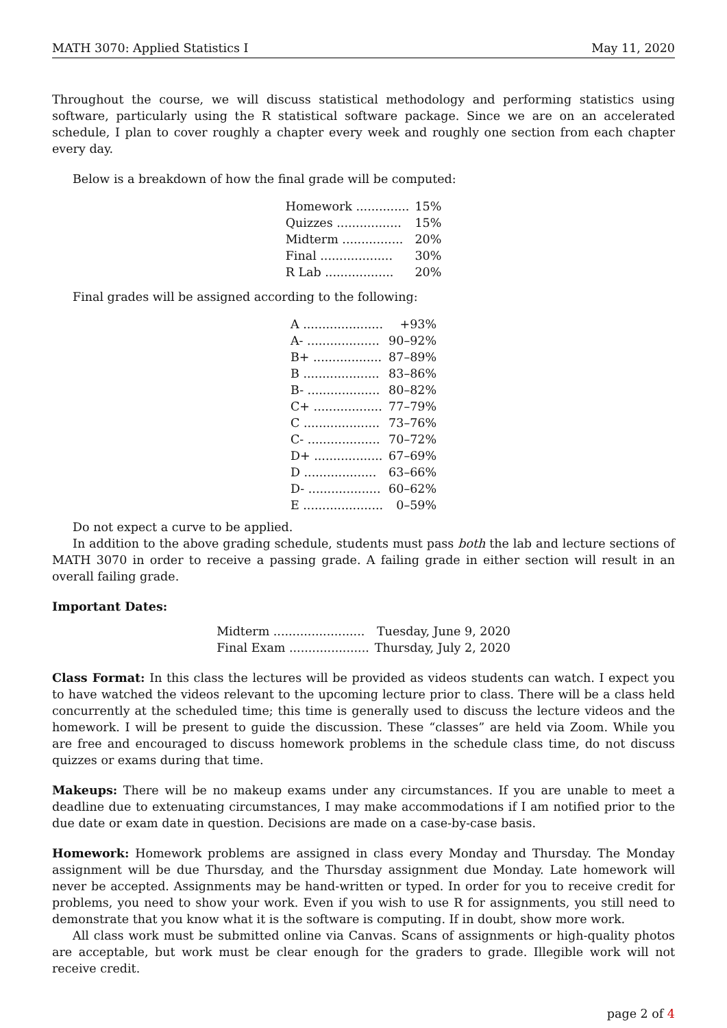MATH 3070: Applied Statistics I May 11, 2020
Throughout the course, we will discuss statistical methodology and performing statistics using software, particularly using the R statistical software package. Since we are on an accelerated schedule, I plan to cover roughly a chapter every week and roughly one section from each chapter every day.
Below is a breakdown of how the final grade will be computed:
| Homework .............. | 15% |
| Quizzes ................. | 15% |
| Midterm ................ | 20% |
| Final ................... | 30% |
| R Lab .................. | 20% |
Final grades will be assigned according to the following:
| A ..................... | +93% |
| A- ................... | 90–92% |
| B+ .................. | 87–89% |
| B .................... | 83–86% |
| B- ................... | 80–82% |
| C+ .................. | 77–79% |
| C .................... | 73–76% |
| C- ................... | 70–72% |
| D+ .................. | 67–69% |
| D ................... | 63–66% |
| D- ................... | 60–62% |
| E ..................... | 0–59% |
Do not expect a curve to be applied.
In addition to the above grading schedule, students must pass both the lab and lecture sections of MATH 3070 in order to receive a passing grade. A failing grade in either section will result in an overall failing grade.
Important Dates:
| Midterm ........................ | Tuesday, June 9, 2020 |
| Final Exam ..................... | Thursday, July 2, 2020 |
Class Format: In this class the lectures will be provided as videos students can watch. I expect you to have watched the videos relevant to the upcoming lecture prior to class. There will be a class held concurrently at the scheduled time; this time is generally used to discuss the lecture videos and the homework. I will be present to guide the discussion. These “classes” are held via Zoom. While you are free and encouraged to discuss homework problems in the schedule class time, do not discuss quizzes or exams during that time.
Makeups: There will be no makeup exams under any circumstances. If you are unable to meet a deadline due to extenuating circumstances, I may make accommodations if I am notified prior to the due date or exam date in question. Decisions are made on a case-by-case basis.
Homework: Homework problems are assigned in class every Monday and Thursday. The Monday assignment will be due Thursday, and the Thursday assignment due Monday. Late homework will never be accepted. Assignments may be hand-written or typed. In order for you to receive credit for problems, you need to show your work. Even if you wish to use R for assignments, you still need to demonstrate that you know what it is the software is computing. If in doubt, show more work.
All class work must be submitted online via Canvas. Scans of assignments or high-quality photos are acceptable, but work must be clear enough for the graders to grade. Illegible work will not receive credit.
page 2 of 4